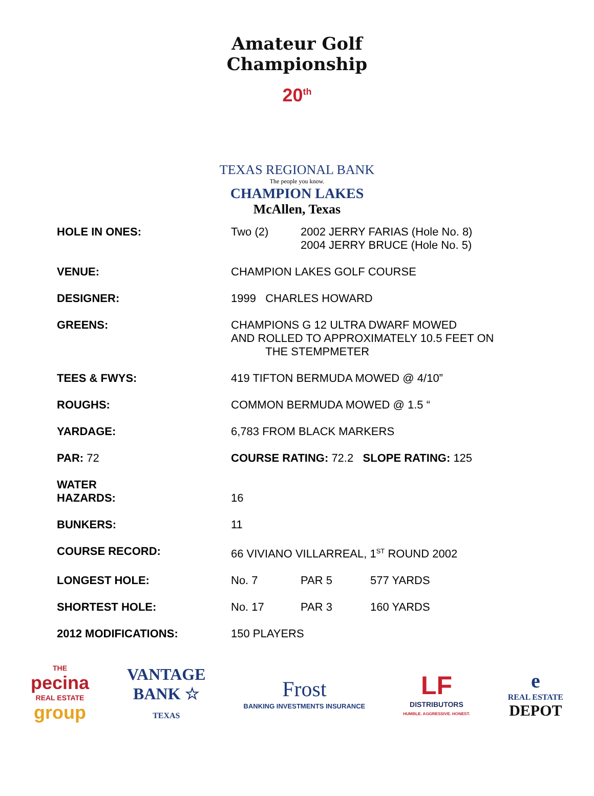Amateur Golf Championship
20<sup>th</sup>
TEXAS REGIONAL BANK
The people you know.
CHAMPION LAKES
McAllen, Texas
| HOLE IN ONES: | Two (2) | 2002 JERRY FARIAS (Hole No. 8) 2004 JERRY BRUCE (Hole No. 5) | |
| VENUE: | CHAMPION LAKES GOLF COURSE | | |
| DESIGNER: | 1999 CHARLES HOWARD | | |
| GREENS: | CHAMPIONS G 12 ULTRA DWARF MOWED AND ROLLED TO APPROXIMATELY 10.5 FEET ON THE STEMPMETER | | |
| TEES & FWYS: | 419 TIFTON BERMUDA MOWED @ 4/10” | | |
| ROUGHS: | COMMON BERMUDA MOWED @ 1.5 “ | | |
| YARDAGE: | 6,783 FROM BLACK MARKERS | | |
| PAR: 72 | COURSE RATING: 72.2 SLOPE RATING: 125 | | |
| WATER HAZARDS: | 16 | | |
| BUNKERS: | 11 | | |
| COURSE RECORD: | 66 VIVIANO VILLARREAL, 1<sup>ST</sup> ROUND 2002 | | |
| LONGEST HOLE: | No. 7 | PAR 5 | 577 YARDS |
| SHORTEST HOLE: | No. 17 | PAR 3 | 160 YARDS |
| 2012 MODIFICATIONS: | 150 PLAYERS | | |
THE
pecina
REAL ESTATE
group
VANTAGE
BANK ☆
TEXAS
Frost
BANKING INVESTMENTS INSURANCE
LF
DISTRIBUTORS
HUMBLE. AGGRESSIVE. HONEST.
e
REAL ESTATE
DEPOT